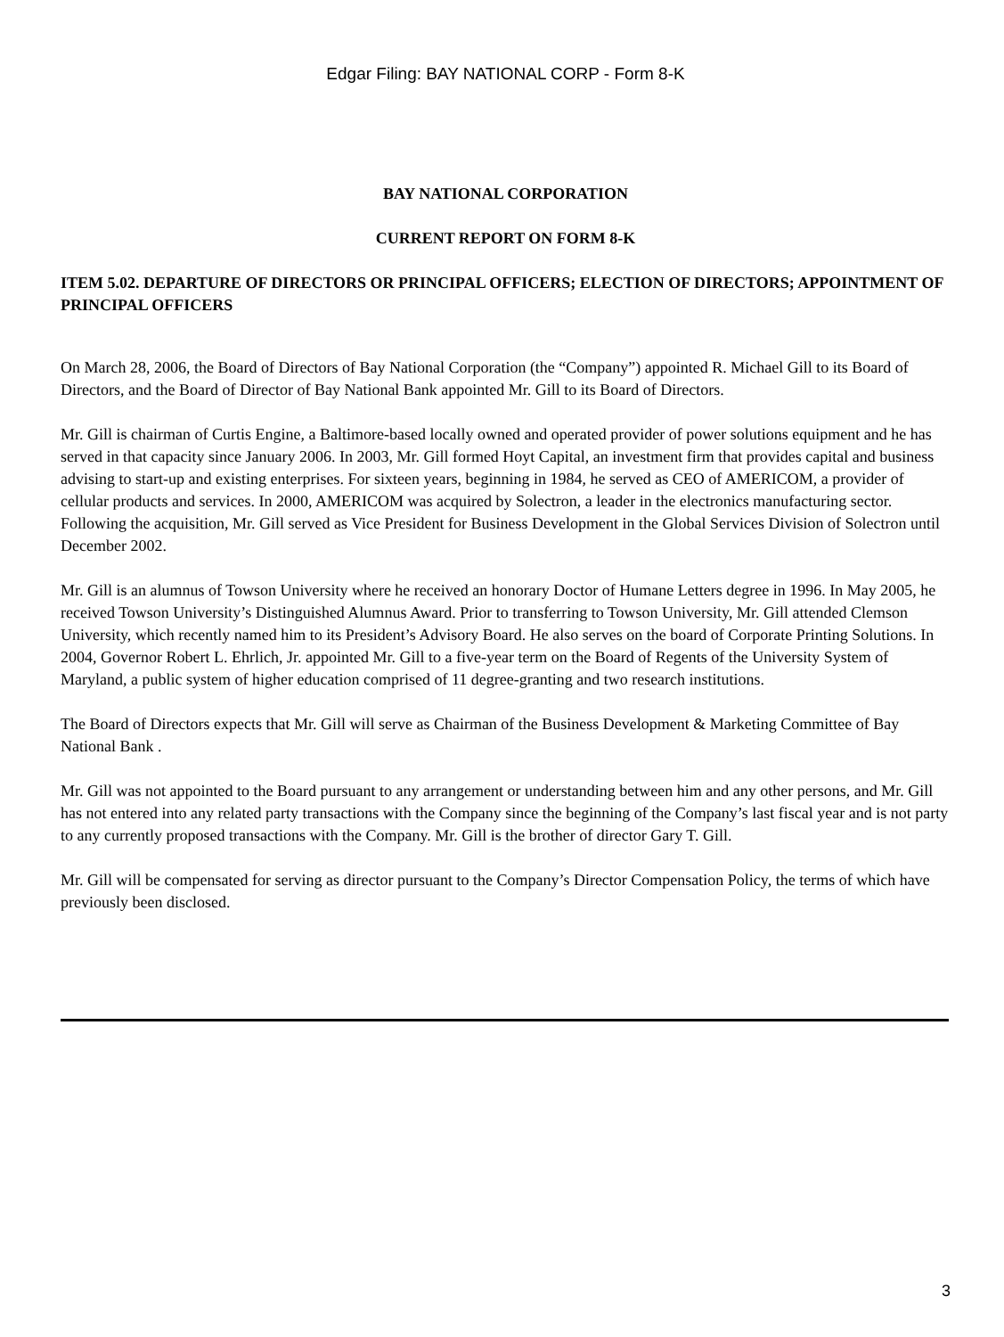Edgar Filing: BAY NATIONAL CORP - Form 8-K
BAY NATIONAL CORPORATION
CURRENT REPORT ON FORM 8-K
ITEM 5.02. DEPARTURE OF DIRECTORS OR PRINCIPAL OFFICERS; ELECTION OF DIRECTORS; APPOINTMENT OF PRINCIPAL OFFICERS
On March 28, 2006, the Board of Directors of Bay National Corporation (the “Company”) appointed R. Michael Gill to its Board of Directors, and the Board of Director of Bay National Bank appointed Mr. Gill to its Board of Directors.
Mr. Gill is chairman of Curtis Engine, a Baltimore-based locally owned and operated provider of power solutions equipment and he has served in that capacity since January 2006. In 2003, Mr. Gill formed Hoyt Capital, an investment firm that provides capital and business advising to start-up and existing enterprises. For sixteen years, beginning in 1984, he served as CEO of AMERICOM, a provider of cellular products and services. In 2000, AMERICOM was acquired by Solectron, a leader in the electronics manufacturing sector. Following the acquisition, Mr. Gill served as Vice President for Business Development in the Global Services Division of Solectron until December 2002.
Mr. Gill is an alumnus of Towson University where he received an honorary Doctor of Humane Letters degree in 1996. In May 2005, he received Towson University’s Distinguished Alumnus Award. Prior to transferring to Towson University, Mr. Gill attended Clemson University, which recently named him to its President’s Advisory Board. He also serves on the board of Corporate Printing Solutions. In 2004, Governor Robert L. Ehrlich, Jr. appointed Mr. Gill to a five-year term on the Board of Regents of the University System of Maryland, a public system of higher education comprised of 11 degree-granting and two research institutions.
The Board of Directors expects that Mr. Gill will serve as Chairman of the Business Development & Marketing Committee of Bay National Bank .
Mr. Gill was not appointed to the Board pursuant to any arrangement or understanding between him and any other persons, and Mr. Gill has not entered into any related party transactions with the Company since the beginning of the Company’s last fiscal year and is not party to any currently proposed transactions with the Company. Mr. Gill is the brother of director Gary T. Gill.
Mr. Gill will be compensated for serving as director pursuant to the Company’s Director Compensation Policy, the terms of which have previously been disclosed.
3